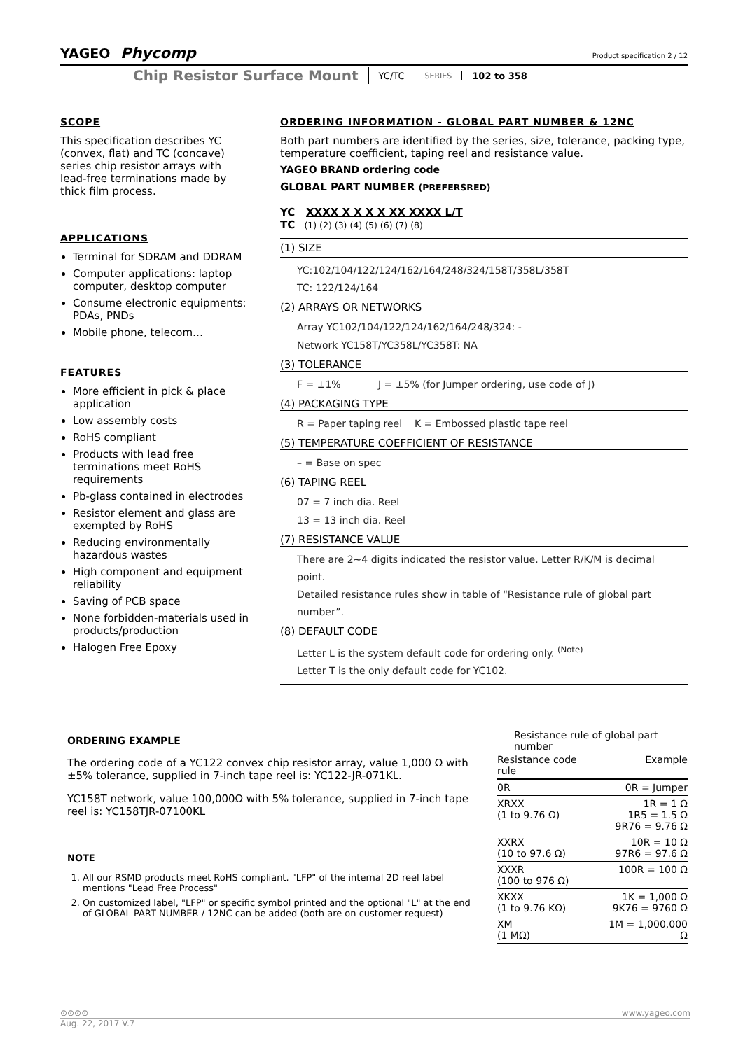YAGEO Phycomp
Product specification 2 / 12
Chip Resistor Surface Mount YC/TC SERIES 102 to 358
SCOPE
This specification describes YC (convex, flat) and TC (concave) series chip resistor arrays with lead-free terminations made by thick film process.
APPLICATIONS
Terminal for SDRAM and DDRAM
Computer applications: laptop computer, desktop computer
Consume electronic equipments: PDAs, PNDs
Mobile phone, telecom…
FEATURES
More efficient in pick & place application
Low assembly costs
RoHS compliant
Products with lead free terminations meet RoHS requirements
Pb-glass contained in electrodes
Resistor element and glass are exempted by RoHS
Reducing environmentally hazardous wastes
High component and equipment reliability
Saving of PCB space
None forbidden-materials used in products/production
Halogen Free Epoxy
ORDERING INFORMATION - GLOBAL PART NUMBER & 12NC
Both part numbers are identified by the series, size, tolerance, packing type, temperature coefficient, taping reel and resistance value.
YAGEO BRAND ordering code
GLOBAL PART NUMBER (PREFERSRED)
YC XXXX X X X X XX XXXX L/T
TC (1) (2) (3) (4) (5) (6) (7) (8)
(1) SIZE
YC:102/104/122/124/162/164/248/324/158T/358L/358T
TC: 122/124/164
(2) ARRAYS OR NETWORKS
Array YC102/104/122/124/162/164/248/324: -
Network YC158T/YC358L/YC358T: NA
(3) TOLERANCE
F = ±1% J = ±5% (for Jumper ordering, use code of J)
(4) PACKAGING TYPE
R = Paper taping reel K = Embossed plastic tape reel
(5) TEMPERATURE COEFFICIENT OF RESISTANCE
– = Base on spec
(6) TAPING REEL
07 = 7 inch dia. Reel
13 = 13 inch dia. Reel
(7) RESISTANCE VALUE
There are 2~4 digits indicated the resistor value. Letter R/K/M is decimal point.
Detailed resistance rules show in table of “Resistance rule of global part number”.
(8) DEFAULT CODE
Letter L is the system default code for ordering only. <sup>(Note)</sup>
Letter T is the only default code for YC102.
ORDERING EXAMPLE
The ordering code of a YC122 convex chip resistor array, value 1,000 Ω with ±5% tolerance, supplied in 7-inch tape reel is: YC122-JR-071KL.
YC158T network, value 100,000Ω with 5% tolerance, supplied in 7-inch tape reel is: YC158TJR-07100KL
NOTE
1. All our RSMD products meet RoHS compliant. "LFP" of the internal 2D reel label mentions "Lead Free Process"
2. On customized label, "LFP" or specific symbol printed and the optional "L" at the end of GLOBAL PART NUMBER / 12NC can be added (both are on customer request)
Resistance rule of global part number
| Resistance code rule | Example |
| --- | --- |
| 0R | 0R = Jumper |
| XRXX (1 to 9.76 Ω) | 1R = 1 Ω 1R5 = 1.5 Ω 9R76 = 9.76 Ω |
| XXRX (10 to 97.6 Ω) | 10R = 10 Ω 97R6 = 97.6 Ω |
| XXXR (100 to 976 Ω) | 100R = 100 Ω |
| XKXX (1 to 9.76 KΩ) | 1K = 1,000 Ω 9K76 = 9760 Ω |
| XM (1 MΩ) | 1M = 1,000,000 Ω |
⊙⊙⊙⊙ www.yageo.com
Aug. 22, 2017 V.7